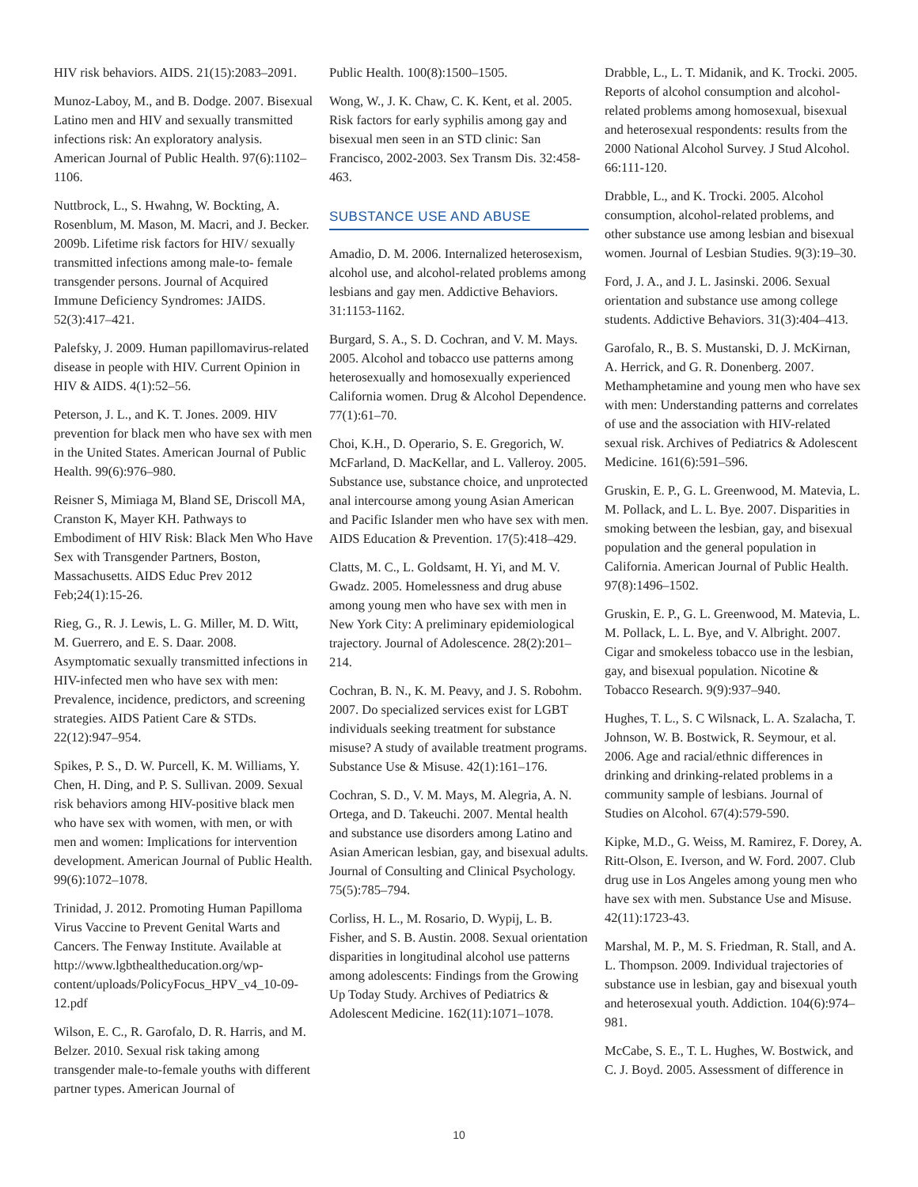HIV risk behaviors. AIDS. 21(15):2083–2091.
Munoz-Laboy, M., and B. Dodge. 2007. Bisexual Latino men and HIV and sexually transmitted infections risk: An exploratory analysis. American Journal of Public Health. 97(6):1102–1106.
Nuttbrock, L., S. Hwahng, W. Bockting, A. Rosenblum, M. Mason, M. Macri, and J. Becker. 2009b. Lifetime risk factors for HIV/ sexually transmitted infections among male-to- female transgender persons. Journal of Acquired Immune Deficiency Syndromes: JAIDS. 52(3):417–421.
Palefsky, J. 2009. Human papillomavirus-related disease in people with HIV. Current Opinion in HIV & AIDS. 4(1):52–56.
Peterson, J. L., and K. T. Jones. 2009. HIV prevention for black men who have sex with men in the United States. American Journal of Public Health. 99(6):976–980.
Reisner S, Mimiaga M, Bland SE, Driscoll MA, Cranston K, Mayer KH. Pathways to Embodiment of HIV Risk: Black Men Who Have Sex with Transgender Partners, Boston, Massachusetts. AIDS Educ Prev 2012 Feb;24(1):15-26.
Rieg, G., R. J. Lewis, L. G. Miller, M. D. Witt, M. Guerrero, and E. S. Daar. 2008. Asymptomatic sexually transmitted infections in HIV-infected men who have sex with men: Prevalence, incidence, predictors, and screening strategies. AIDS Patient Care & STDs. 22(12):947–954.
Spikes, P. S., D. W. Purcell, K. M. Williams, Y. Chen, H. Ding, and P. S. Sullivan. 2009. Sexual risk behaviors among HIV-positive black men who have sex with women, with men, or with men and women: Implications for intervention development. American Journal of Public Health. 99(6):1072–1078.
Trinidad, J. 2012. Promoting Human Papilloma Virus Vaccine to Prevent Genital Warts and Cancers. The Fenway Institute. Available at http://www.lgbthealtheducation.org/wp-content/uploads/PolicyFocus_HPV_v4_10-09-12.pdf
Wilson, E. C., R. Garofalo, D. R. Harris, and M. Belzer. 2010. Sexual risk taking among transgender male-to-female youths with different partner types. American Journal of
Public Health. 100(8):1500–1505.
Wong, W., J. K. Chaw, C. K. Kent, et al. 2005. Risk factors for early syphilis among gay and bisexual men seen in an STD clinic: San Francisco, 2002-2003. Sex Transm Dis. 32:458-463.
SUBSTANCE USE AND ABUSE
Amadio, D. M. 2006. Internalized heterosexism, alcohol use, and alcohol-related problems among lesbians and gay men. Addictive Behaviors. 31:1153-1162.
Burgard, S. A., S. D. Cochran, and V. M. Mays. 2005. Alcohol and tobacco use patterns among heterosexually and homosexually experienced California women. Drug & Alcohol Dependence. 77(1):61–70.
Choi, K.H., D. Operario, S. E. Gregorich, W. McFarland, D. MacKellar, and L. Valleroy. 2005. Substance use, substance choice, and unprotected anal intercourse among young Asian American and Pacific Islander men who have sex with men. AIDS Education & Prevention. 17(5):418–429.
Clatts, M. C., L. Goldsamt, H. Yi, and M. V. Gwadz. 2005. Homelessness and drug abuse among young men who have sex with men in New York City: A preliminary epidemiological trajectory. Journal of Adolescence. 28(2):201–214.
Cochran, B. N., K. M. Peavy, and J. S. Robohm. 2007. Do specialized services exist for LGBT individuals seeking treatment for substance misuse? A study of available treatment programs. Substance Use & Misuse. 42(1):161–176.
Cochran, S. D., V. M. Mays, M. Alegria, A. N. Ortega, and D. Takeuchi. 2007. Mental health and substance use disorders among Latino and Asian American lesbian, gay, and bisexual adults. Journal of Consulting and Clinical Psychology. 75(5):785–794.
Corliss, H. L., M. Rosario, D. Wypij, L. B. Fisher, and S. B. Austin. 2008. Sexual orientation disparities in longitudinal alcohol use patterns among adolescents: Findings from the Growing Up Today Study. Archives of Pediatrics & Adolescent Medicine. 162(11):1071–1078.
Drabble, L., L. T. Midanik, and K. Trocki. 2005. Reports of alcohol consumption and alcohol-related problems among homosexual, bisexual and heterosexual respondents: results from the 2000 National Alcohol Survey. J Stud Alcohol. 66:111-120.
Drabble, L., and K. Trocki. 2005. Alcohol consumption, alcohol-related problems, and other substance use among lesbian and bisexual women. Journal of Lesbian Studies. 9(3):19–30.
Ford, J. A., and J. L. Jasinski. 2006. Sexual orientation and substance use among college students. Addictive Behaviors. 31(3):404–413.
Garofalo, R., B. S. Mustanski, D. J. McKirnan, A. Herrick, and G. R. Donenberg. 2007. Methamphetamine and young men who have sex with men: Understanding patterns and correlates of use and the association with HIV-related sexual risk. Archives of Pediatrics & Adolescent Medicine. 161(6):591–596.
Gruskin, E. P., G. L. Greenwood, M. Matevia, L. M. Pollack, and L. L. Bye. 2007. Disparities in smoking between the lesbian, gay, and bisexual population and the general population in California. American Journal of Public Health. 97(8):1496–1502.
Gruskin, E. P., G. L. Greenwood, M. Matevia, L. M. Pollack, L. L. Bye, and V. Albright. 2007. Cigar and smokeless tobacco use in the lesbian, gay, and bisexual population. Nicotine & Tobacco Research. 9(9):937–940.
Hughes, T. L., S. C Wilsnack, L. A. Szalacha, T. Johnson, W. B. Bostwick, R. Seymour, et al. 2006. Age and racial/ethnic differences in drinking and drinking-related problems in a community sample of lesbians. Journal of Studies on Alcohol. 67(4):579-590.
Kipke, M.D., G. Weiss, M. Ramirez, F. Dorey, A. Ritt-Olson, E. Iverson, and W. Ford. 2007. Club drug use in Los Angeles among young men who have sex with men. Substance Use and Misuse. 42(11):1723-43.
Marshal, M. P., M. S. Friedman, R. Stall, and A. L. Thompson. 2009. Individual trajectories of substance use in lesbian, gay and bisexual youth and heterosexual youth. Addiction. 104(6):974–981.
McCabe, S. E., T. L. Hughes, W. Bostwick, and C. J. Boyd. 2005. Assessment of difference in
10